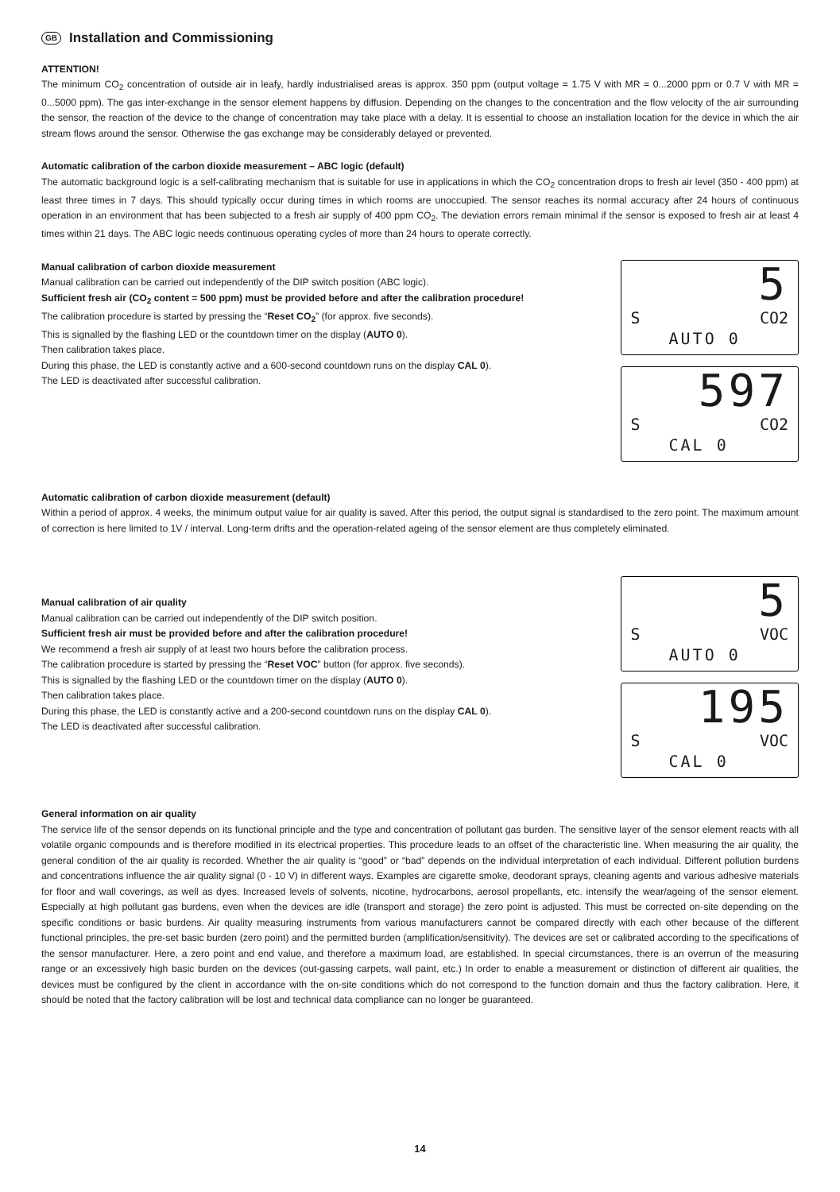GB Installation and Commissioning
ATTENTION!
The minimum CO<sub>2</sub> concentration of outside air in leafy, hardly industrialised areas is approx. 350 ppm (output voltage = 1.75 V with MR = 0...2000 ppm or 0.7 V with MR = 0...5000 ppm). The gas inter-exchange in the sensor element happens by diffusion. Depending on the changes to the concentration and the flow velocity of the air surrounding the sensor, the reaction of the device to the change of concentration may take place with a delay. It is essential to choose an installation location for the device in which the air stream flows around the sensor. Otherwise the gas exchange may be considerably delayed or prevented.
Automatic calibration of the carbon dioxide measurement – ABC logic (default)
The automatic background logic is a self-calibrating mechanism that is suitable for use in applications in which the CO<sub>2</sub> concentration drops to fresh air level (350 - 400 ppm) at least three times in 7 days. This should typically occur during times in which rooms are unoccupied. The sensor reaches its normal accuracy after 24 hours of continuous operation in an environment that has been subjected to a fresh air supply of 400 ppm CO<sub>2</sub>. The deviation errors remain minimal if the sensor is exposed to fresh air at least 4 times within 21 days. The ABC logic needs continuous operating cycles of more than 24 hours to operate correctly.
Manual calibration of carbon dioxide measurement
Manual calibration can be carried out independently of the DIP switch position (ABC logic).
Sufficient fresh air (CO<sub>2</sub> content = 500 ppm) must be provided before and after the calibration procedure!
The calibration procedure is started by pressing the “Reset CO<sub>2</sub>” (for approx. five seconds).
This is signalled by the flashing LED or the countdown timer on the display (AUTO 0).
Then calibration takes place.
During this phase, the LED is constantly active and a 600-second countdown runs on the display CAL 0).
The LED is deactivated after successful calibration.
5
S CO2
AUTO 0
597
S CO2
CAL 0
Automatic calibration of carbon dioxide measurement (default)
Within a period of approx. 4 weeks, the minimum output value for air quality is saved. After this period, the output signal is standardised to the zero point. The maximum amount of correction is here limited to 1V / interval. Long-term drifts and the operation-related ageing of the sensor element are thus completely eliminated.
Manual calibration of air quality
Manual calibration can be carried out independently of the DIP switch position.
Sufficient fresh air must be provided before and after the calibration procedure!
We recommend a fresh air supply of at least two hours before the calibration process.
The calibration procedure is started by pressing the “Reset VOC” button (for approx. five seconds).
This is signalled by the flashing LED or the countdown timer on the display (AUTO 0).
Then calibration takes place.
During this phase, the LED is constantly active and a 200-second countdown runs on the display CAL 0).
The LED is deactivated after successful calibration.
5
S VOC
AUTO 0
195
S VOC
CAL 0
General information on air quality
The service life of the sensor depends on its functional principle and the type and concentration of pollutant gas burden. The sensitive layer of the sensor element reacts with all volatile organic compounds and is therefore modified in its electrical properties. This procedure leads to an offset of the characteristic line. When measuring the air quality, the general condition of the air quality is recorded. Whether the air quality is “good” or “bad” depends on the individual interpretation of each individual. Different pollution burdens and concentrations influence the air quality signal (0 - 10 V) in different ways. Examples are cigarette smoke, deodorant sprays, cleaning agents and various adhesive materials for floor and wall coverings, as well as dyes. Increased levels of solvents, nicotine, hydrocarbons, aerosol propellants, etc. intensify the wear/ageing of the sensor element. Especially at high pollutant gas burdens, even when the devices are idle (transport and storage) the zero point is adjusted. This must be corrected on-site depending on the specific conditions or basic burdens. Air quality measuring instruments from various manufacturers cannot be compared directly with each other because of the different functional principles, the pre-set basic burden (zero point) and the permitted burden (amplification/sensitivity). The devices are set or calibrated according to the specifications of the sensor manufacturer. Here, a zero point and end value, and therefore a maximum load, are established. In special circumstances, there is an overrun of the measuring range or an excessively high basic burden on the devices (out-gassing carpets, wall paint, etc.) In order to enable a measurement or distinction of different air qualities, the devices must be configured by the client in accordance with the on-site conditions which do not correspond to the function domain and thus the factory calibration. Here, it should be noted that the factory calibration will be lost and technical data compliance can no longer be guaranteed.
14